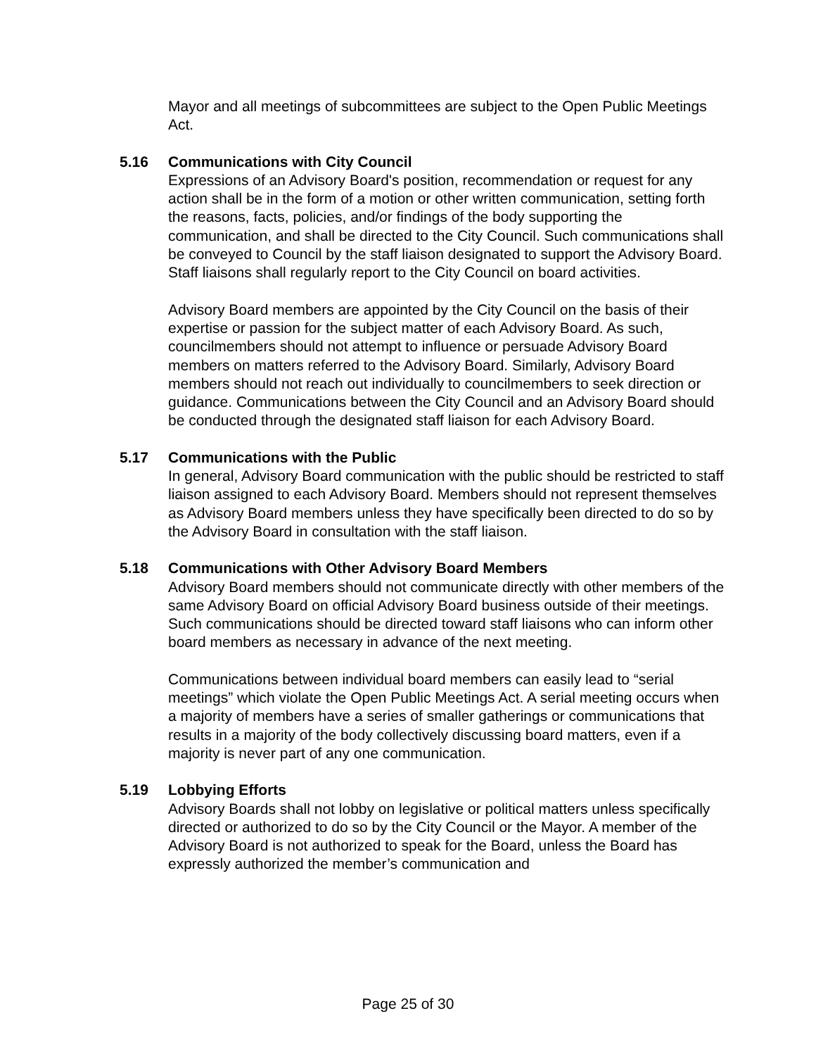Mayor and all meetings of subcommittees are subject to the Open Public Meetings Act.
5.16 Communications with City Council
Expressions of an Advisory Board's position, recommendation or request for any action shall be in the form of a motion or other written communication, setting forth the reasons, facts, policies, and/or findings of the body supporting the communication, and shall be directed to the City Council. Such communications shall be conveyed to Council by the staff liaison designated to support the Advisory Board. Staff liaisons shall regularly report to the City Council on board activities.
Advisory Board members are appointed by the City Council on the basis of their expertise or passion for the subject matter of each Advisory Board. As such, councilmembers should not attempt to influence or persuade Advisory Board members on matters referred to the Advisory Board. Similarly, Advisory Board members should not reach out individually to councilmembers to seek direction or guidance. Communications between the City Council and an Advisory Board should be conducted through the designated staff liaison for each Advisory Board.
5.17 Communications with the Public
In general, Advisory Board communication with the public should be restricted to staff liaison assigned to each Advisory Board. Members should not represent themselves as Advisory Board members unless they have specifically been directed to do so by the Advisory Board in consultation with the staff liaison.
5.18 Communications with Other Advisory Board Members
Advisory Board members should not communicate directly with other members of the same Advisory Board on official Advisory Board business outside of their meetings. Such communications should be directed toward staff liaisons who can inform other board members as necessary in advance of the next meeting.
Communications between individual board members can easily lead to “serial meetings” which violate the Open Public Meetings Act. A serial meeting occurs when a majority of members have a series of smaller gatherings or communications that results in a majority of the body collectively discussing board matters, even if a majority is never part of any one communication.
5.19 Lobbying Efforts
Advisory Boards shall not lobby on legislative or political matters unless specifically directed or authorized to do so by the City Council or the Mayor. A member of the Advisory Board is not authorized to speak for the Board, unless the Board has expressly authorized the member’s communication and
Page 25 of 30